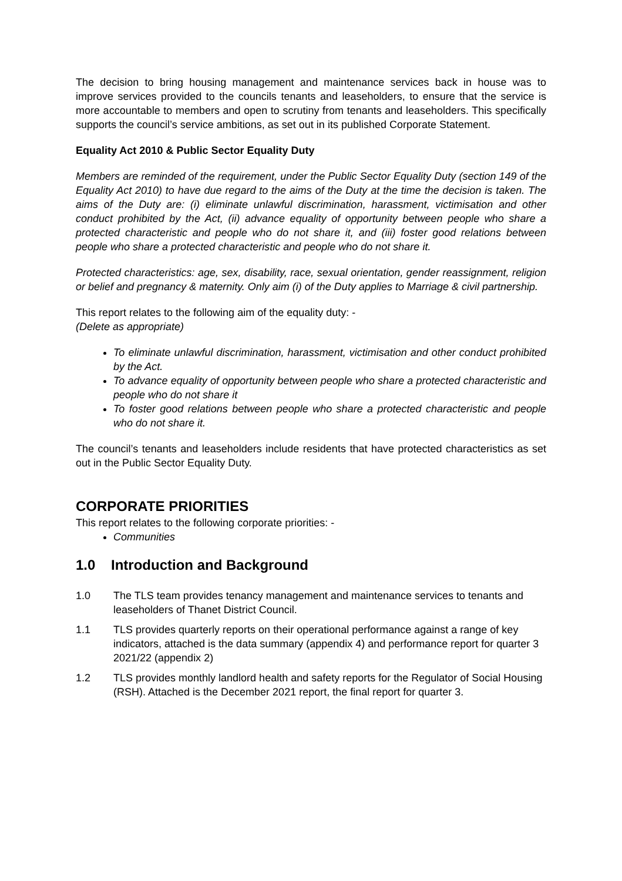The decision to bring housing management and maintenance services back in house was to improve services provided to the councils tenants and leaseholders, to ensure that the service is more accountable to members and open to scrutiny from tenants and leaseholders. This specifically supports the council’s service ambitions, as set out in its published Corporate Statement.
Equality Act 2010 & Public Sector Equality Duty
Members are reminded of the requirement, under the Public Sector Equality Duty (section 149 of the Equality Act 2010) to have due regard to the aims of the Duty at the time the decision is taken. The aims of the Duty are: (i) eliminate unlawful discrimination, harassment, victimisation and other conduct prohibited by the Act, (ii) advance equality of opportunity between people who share a protected characteristic and people who do not share it, and (iii) foster good relations between people who share a protected characteristic and people who do not share it.
Protected characteristics: age, sex, disability, race, sexual orientation, gender reassignment, religion or belief and pregnancy & maternity. Only aim (i) of the Duty applies to Marriage & civil partnership.
This report relates to the following aim of the equality duty: -
(Delete as appropriate)
To eliminate unlawful discrimination, harassment, victimisation and other conduct prohibited by the Act.
To advance equality of opportunity between people who share a protected characteristic and people who do not share it
To foster good relations between people who share a protected characteristic and people who do not share it.
The council’s tenants and leaseholders include residents that have protected characteristics as set out in the Public Sector Equality Duty.
CORPORATE PRIORITIES
This report relates to the following corporate priorities: -
Communities
1.0 Introduction and Background
1.0 The TLS team provides tenancy management and maintenance services to tenants and leaseholders of Thanet District Council.
1.1 TLS provides quarterly reports on their operational performance against a range of key indicators, attached is the data summary (appendix 4) and performance report for quarter 3 2021/22 (appendix 2)
1.2 TLS provides monthly landlord health and safety reports for the Regulator of Social Housing (RSH). Attached is the December 2021 report, the final report for quarter 3.